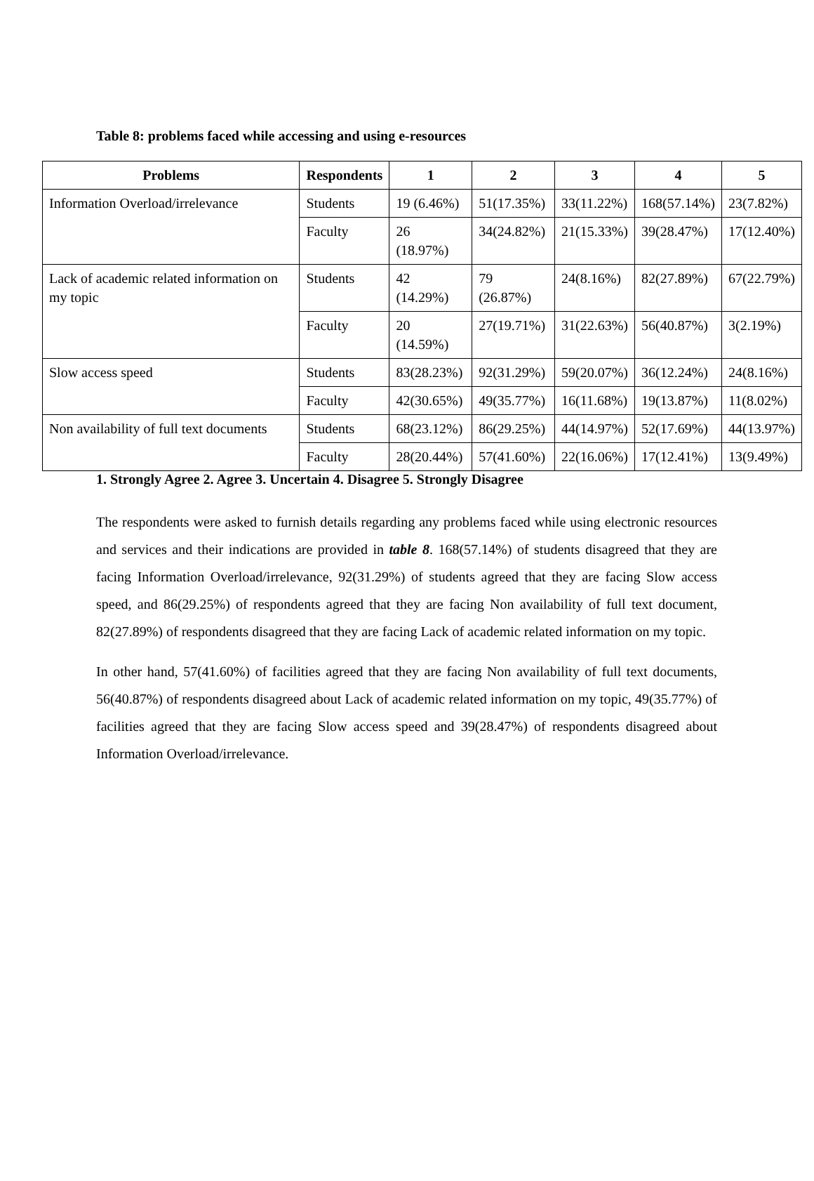Table 8: problems faced while accessing and using e-resources
| Problems | Respondents | 1 | 2 | 3 | 4 | 5 |
| --- | --- | --- | --- | --- | --- | --- |
| Information Overload/irrelevance | Students | 19 (6.46%) | 51(17.35%) | 33(11.22%) | 168(57.14%) | 23(7.82%) |
| | Faculty | 26 (18.97%) | 34(24.82%) | 21(15.33%) | 39(28.47%) | 17(12.40%) |
| Lack of academic related information on my topic | Students | 42 (14.29%) | 79 (26.87%) | 24(8.16%) | 82(27.89%) | 67(22.79%) |
| | Faculty | 20 (14.59%) | 27(19.71%) | 31(22.63%) | 56(40.87%) | 3(2.19%) |
| Slow access speed | Students | 83(28.23%) | 92(31.29%) | 59(20.07%) | 36(12.24%) | 24(8.16%) |
| | Faculty | 42(30.65%) | 49(35.77%) | 16(11.68%) | 19(13.87%) | 11(8.02%) |
| Non availability of full text documents | Students | 68(23.12%) | 86(29.25%) | 44(14.97%) | 52(17.69%) | 44(13.97%) |
| | Faculty | 28(20.44%) | 57(41.60%) | 22(16.06%) | 17(12.41%) | 13(9.49%) |
1. Strongly Agree 2. Agree 3. Uncertain 4. Disagree 5. Strongly Disagree
The respondents were asked to furnish details regarding any problems faced while using electronic resources and services and their indications are provided in table 8. 168(57.14%) of students disagreed that they are facing Information Overload/irrelevance, 92(31.29%) of students agreed that they are facing Slow access speed, and 86(29.25%) of respondents agreed that they are facing Non availability of full text document, 82(27.89%) of respondents disagreed that they are facing Lack of academic related information on my topic.
In other hand, 57(41.60%) of facilities agreed that they are facing Non availability of full text documents, 56(40.87%) of respondents disagreed about Lack of academic related information on my topic, 49(35.77%) of facilities agreed that they are facing Slow access speed and 39(28.47%) of respondents disagreed about Information Overload/irrelevance.